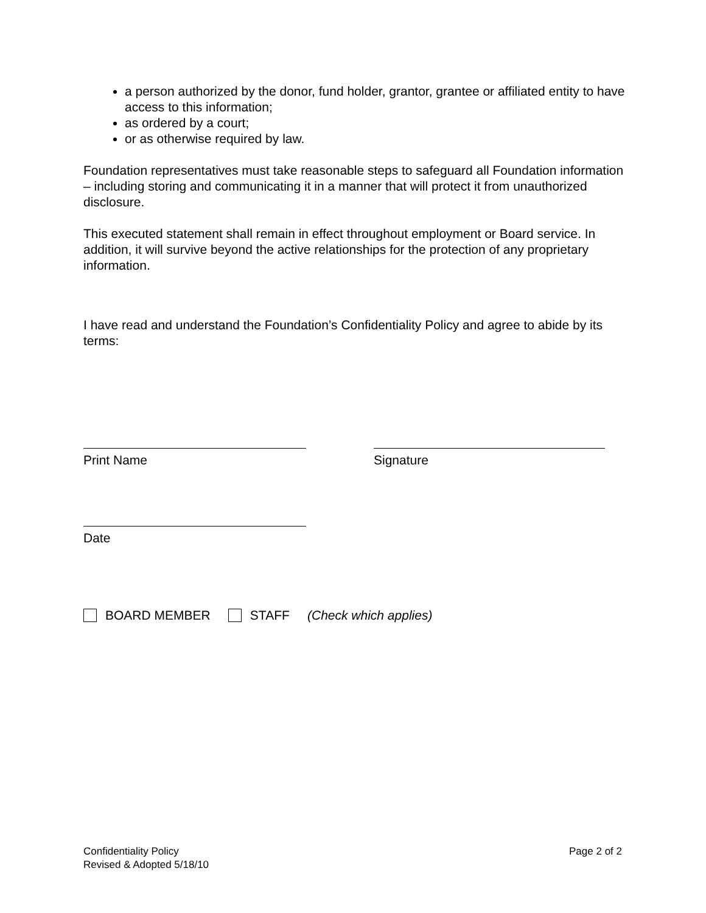a person authorized by the donor, fund holder, grantor, grantee or affiliated entity to have access to this information;
as ordered by a court;
or as otherwise required by law.
Foundation representatives must take reasonable steps to safeguard all Foundation information – including storing and communicating it in a manner that will protect it from unauthorized disclosure.
This executed statement shall remain in effect throughout employment or Board service. In addition, it will survive beyond the active relationships for the protection of any proprietary information.
I have read and understand the Foundation’s Confidentiality Policy and agree to abide by its terms:
Print Name Signature
Date
BOARD MEMBER STAFF (Check which applies)
Confidentiality Policy
Revised & Adopted 5/18/10
Page 2 of 2